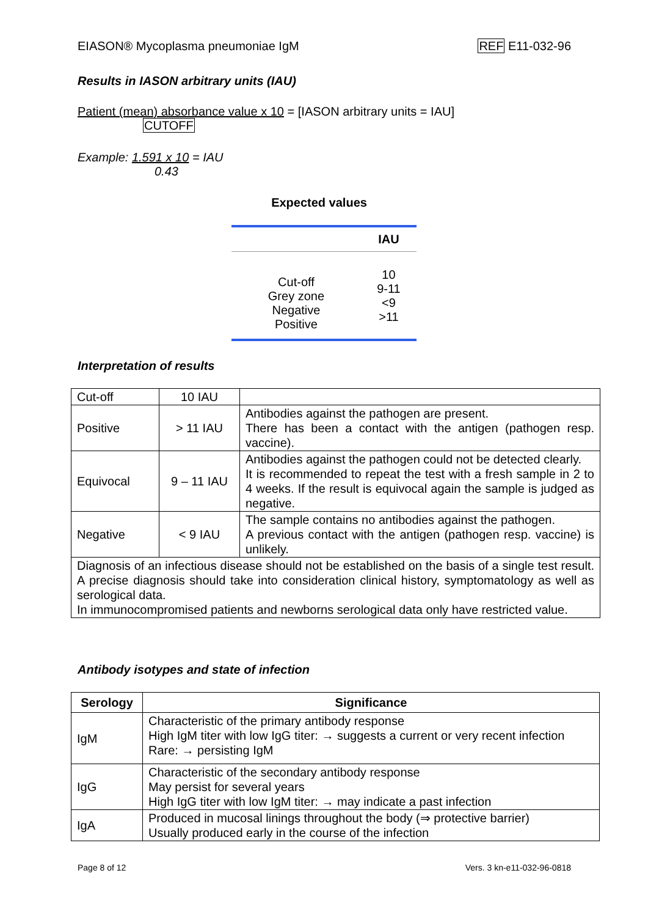EIASON® Mycoplasma pneumoniae IgM REF E11-032-96
Results in IASON arbitrary units (IAU)
Patient (mean) absorbance value x 10 = [IASON arbitrary units = IAU]
CUTOFF
Example: 1.591 x 10 = IAU
0.43
Expected values
| | IAU |
| Cut-off Grey zone Negative Positive | 10 9-11 <9 >11 |
Interpretation of results
| Cut-off | 10 IAU | |
| Positive | > 11 IAU | Antibodies against the pathogen are present. There has been a contact with the antigen (pathogen resp. vaccine). |
| Equivocal | 9 – 11 IAU | Antibodies against the pathogen could not be detected clearly. It is recommended to repeat the test with a fresh sample in 2 to 4 weeks. If the result is equivocal again the sample is judged as negative. |
| Negative | < 9 IAU | The sample contains no antibodies against the pathogen. A previous contact with the antigen (pathogen resp. vaccine) is unlikely. |
| Diagnosis of an infectious disease should not be established on the basis of a single test result. A precise diagnosis should take into consideration clinical history, symptomatology as well as serological data. In immunocompromised patients and newborns serological data only have restricted value. | | |
Antibody isotypes and state of infection
| Serology | Significance |
| --- | --- |
| IgM | Characteristic of the primary antibody response High IgM titer with low IgG titer: → suggests a current or very recent infection Rare: → persisting IgM |
| IgG | Characteristic of the secondary antibody response May persist for several years High IgG titer with low IgM titer: → may indicate a past infection |
| IgA | Produced in mucosal linings throughout the body (⇒ protective barrier) Usually produced early in the course of the infection |
Page 8 of 12 Vers. 3 kn-e11-032-96-0818